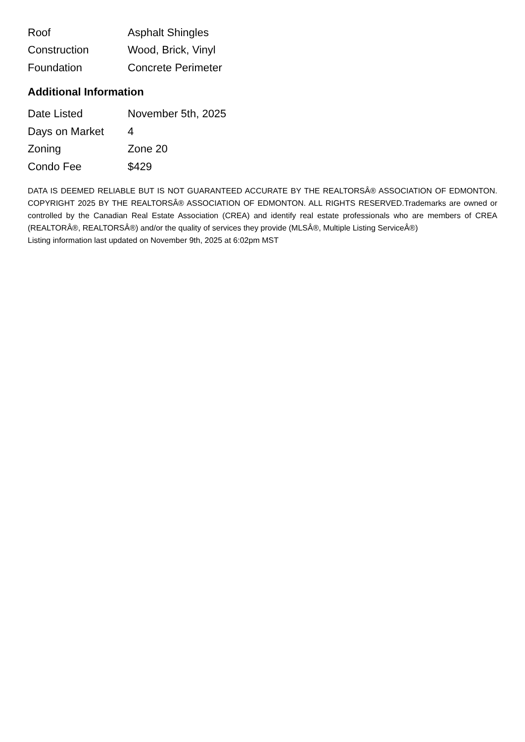| Roof | Asphalt Shingles |
| Construction | Wood, Brick, Vinyl |
| Foundation | Concrete Perimeter |
Additional Information
| Date Listed | November 5th, 2025 |
| Days on Market | 4 |
| Zoning | Zone 20 |
| Condo Fee | $429 |
DATA IS DEEMED RELIABLE BUT IS NOT GUARANTEED ACCURATE BY THE REALTORSÂ® ASSOCIATION OF EDMONTON. COPYRIGHT 2025 BY THE REALTORSÂ® ASSOCIATION OF EDMONTON. ALL RIGHTS RESERVED.Trademarks are owned or controlled by the Canadian Real Estate Association (CREA) and identify real estate professionals who are members of CREA (REALTORÂ®, REALTORSÂ®) and/or the quality of services they provide (MLSÂ®, Multiple Listing ServiceÂ®)
Listing information last updated on November 9th, 2025 at 6:02pm MST